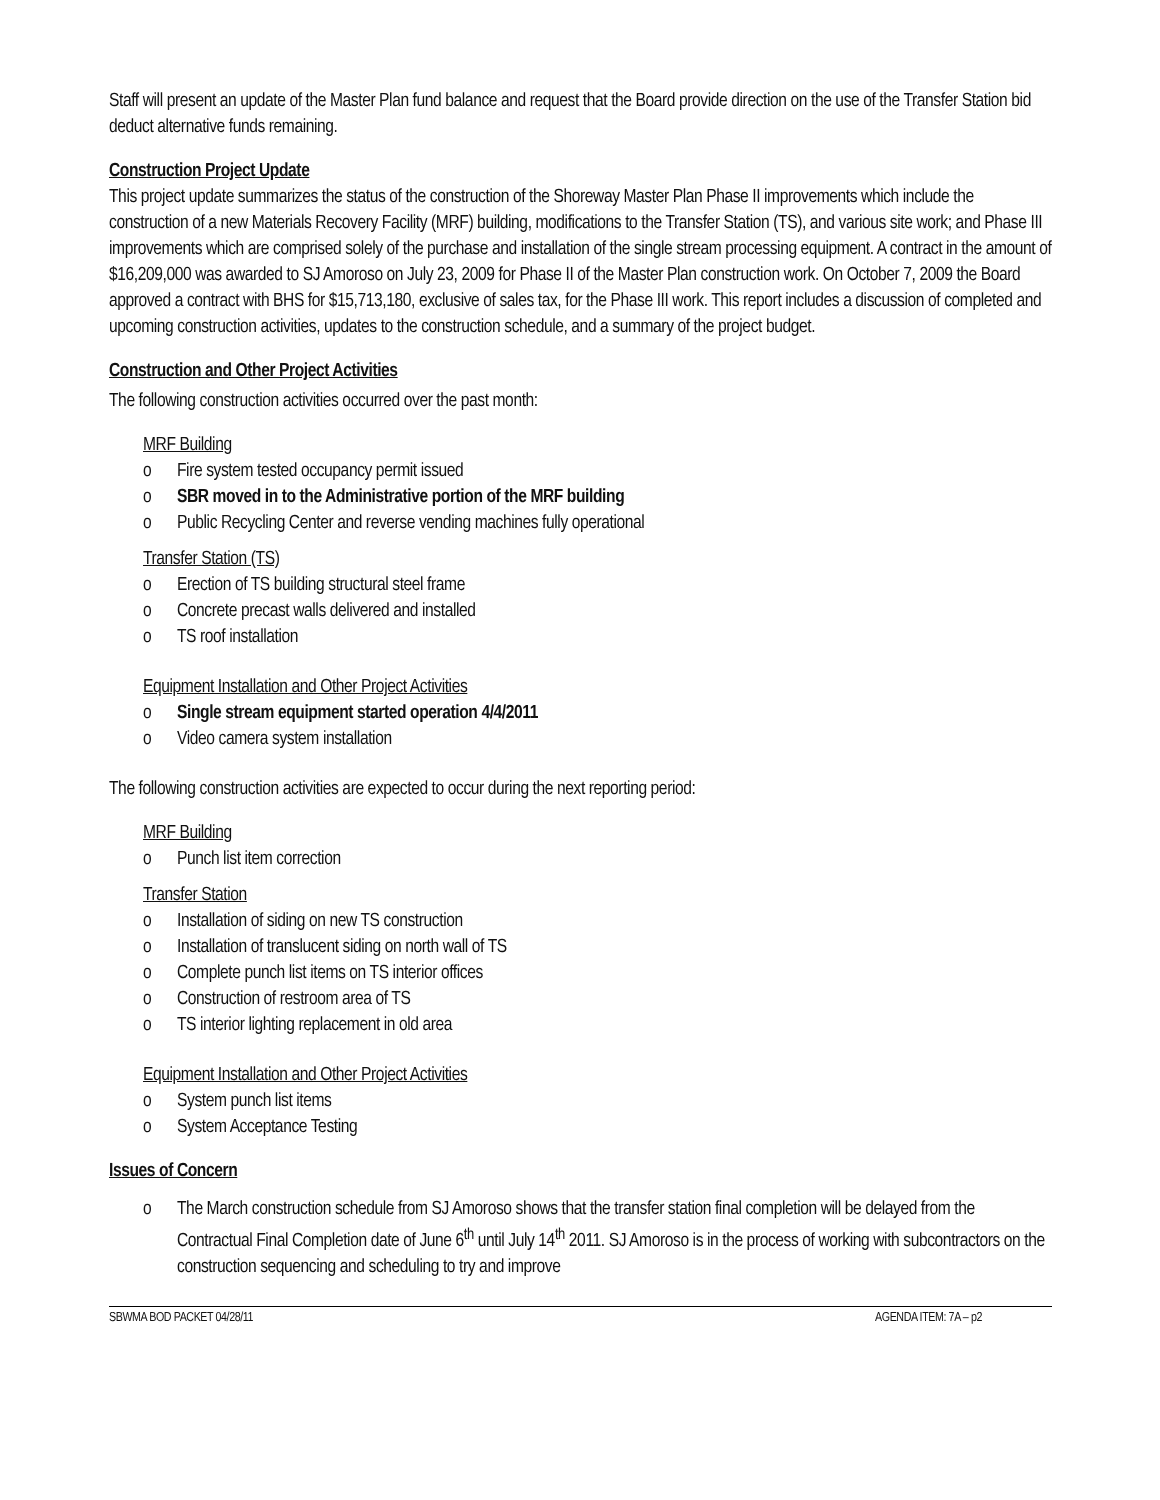Staff will present an update of the Master Plan fund balance and request that the Board provide direction on the use of the Transfer Station bid deduct alternative funds remaining.
Construction Project Update
This project update summarizes the status of the construction of the Shoreway Master Plan Phase II improvements which include the construction of a new Materials Recovery Facility (MRF) building, modifications to the Transfer Station (TS), and various site work; and Phase III improvements which are comprised solely of the purchase and installation of the single stream processing equipment. A contract in the amount of $16,209,000 was awarded to SJ Amoroso on July 23, 2009 for Phase II of the Master Plan construction work. On October 7, 2009 the Board approved a contract with BHS for $15,713,180, exclusive of sales tax, for the Phase III work. This report includes a discussion of completed and upcoming construction activities, updates to the construction schedule, and a summary of the project budget.
Construction and Other Project Activities
The following construction activities occurred over the past month:
MRF Building
o Fire system tested occupancy permit issued
o SBR moved in to the Administrative portion of the MRF building
o Public Recycling Center and reverse vending machines fully operational
Transfer Station (TS)
o Erection of TS building structural steel frame
o Concrete precast walls delivered and installed
o TS roof installation
Equipment Installation and Other Project Activities
o Single stream equipment started operation 4/4/2011
o Video camera system installation
The following construction activities are expected to occur during the next reporting period:
MRF Building
o Punch list item correction
Transfer Station
o Installation of siding on new TS construction
o Installation of translucent siding on north wall of TS
o Complete punch list items on TS interior offices
o Construction of restroom area of TS
o TS interior lighting replacement in old area
Equipment Installation and Other Project Activities
o System punch list items
o System Acceptance Testing
Issues of Concern
o The March construction schedule from SJ Amoroso shows that the transfer station final completion will be delayed from the Contractual Final Completion date of June 6<sup>th</sup> until July 14<sup>th</sup> 2011. SJ Amoroso is in the process of working with subcontractors on the construction sequencing and scheduling to try and improve
SBWMA BOD PACKET 04/28/11 AGENDA ITEM: 7A – p2